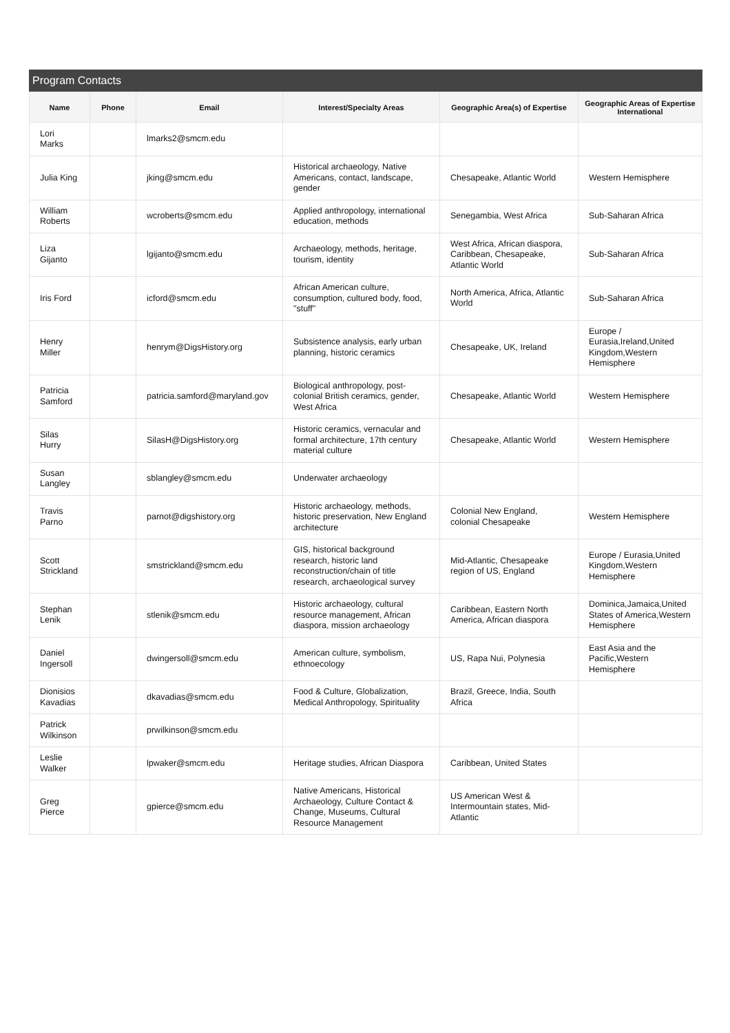Program Contacts
| Name | Phone | Email | Interest/Specialty Areas | Geographic Area(s) of Expertise | Geographic Areas of Expertise International |
| --- | --- | --- | --- | --- | --- |
| Lori Marks | | lmarks2@smcm.edu | | | |
| Julia King | | jking@smcm.edu | Historical archaeology, Native Americans, contact, landscape, gender | Chesapeake, Atlantic World | Western Hemisphere |
| William Roberts | | wcroberts@smcm.edu | Applied anthropology, international education, methods | Senegambia, West Africa | Sub-Saharan Africa |
| Liza Gijanto | | lgijanto@smcm.edu | Archaeology, methods, heritage, tourism, identity | West Africa, African diaspora, Caribbean, Chesapeake, Atlantic World | Sub-Saharan Africa |
| Iris Ford | | icford@smcm.edu | African American culture, consumption, cultured body, food, "stuff" | North America, Africa, Atlantic World | Sub-Saharan Africa |
| Henry Miller | | henrym@DigsHistory.org | Subsistence analysis, early urban planning, historic ceramics | Chesapeake, UK, Ireland | Europe / Eurasia,Ireland,United Kingdom,Western Hemisphere |
| Patricia Samford | | patricia.samford@maryland.gov | Biological anthropology, post-colonial British ceramics, gender, West Africa | Chesapeake, Atlantic World | Western Hemisphere |
| Silas Hurry | | SilasH@DigsHistory.org | Historic ceramics, vernacular and formal architecture, 17th century material culture | Chesapeake, Atlantic World | Western Hemisphere |
| Susan Langley | | sblangley@smcm.edu | Underwater archaeology | | |
| Travis Parno | | parnot@digshistory.org | Historic archaeology, methods, historic preservation, New England architecture | Colonial New England, colonial Chesapeake | Western Hemisphere |
| Scott Strickland | | smstrickland@smcm.edu | GIS, historical background research, historic land reconstruction/chain of title research, archaeological survey | Mid-Atlantic, Chesapeake region of US, England | Europe / Eurasia,United Kingdom,Western Hemisphere |
| Stephan Lenik | | stlenik@smcm.edu | Historic archaeology, cultural resource management, African diaspora, mission archaeology | Caribbean, Eastern North America, African diaspora | Dominica,Jamaica,United States of America,Western Hemisphere |
| Daniel Ingersoll | | dwingersoll@smcm.edu | American culture, symbolism, ethnoecology | US, Rapa Nui, Polynesia | East Asia and the Pacific,Western Hemisphere |
| Dionisios Kavadias | | dkavadias@smcm.edu | Food & Culture, Globalization, Medical Anthropology, Spirituality | Brazil, Greece, India, South Africa | |
| Patrick Wilkinson | | prwilkinson@smcm.edu | | | |
| Leslie Walker | | lpwaker@smcm.edu | Heritage studies, African Diaspora | Caribbean, United States | |
| Greg Pierce | | gpierce@smcm.edu | Native Americans, Historical Archaeology, Culture Contact & Change, Museums, Cultural Resource Management | US American West & Intermountain states, Mid-Atlantic | |